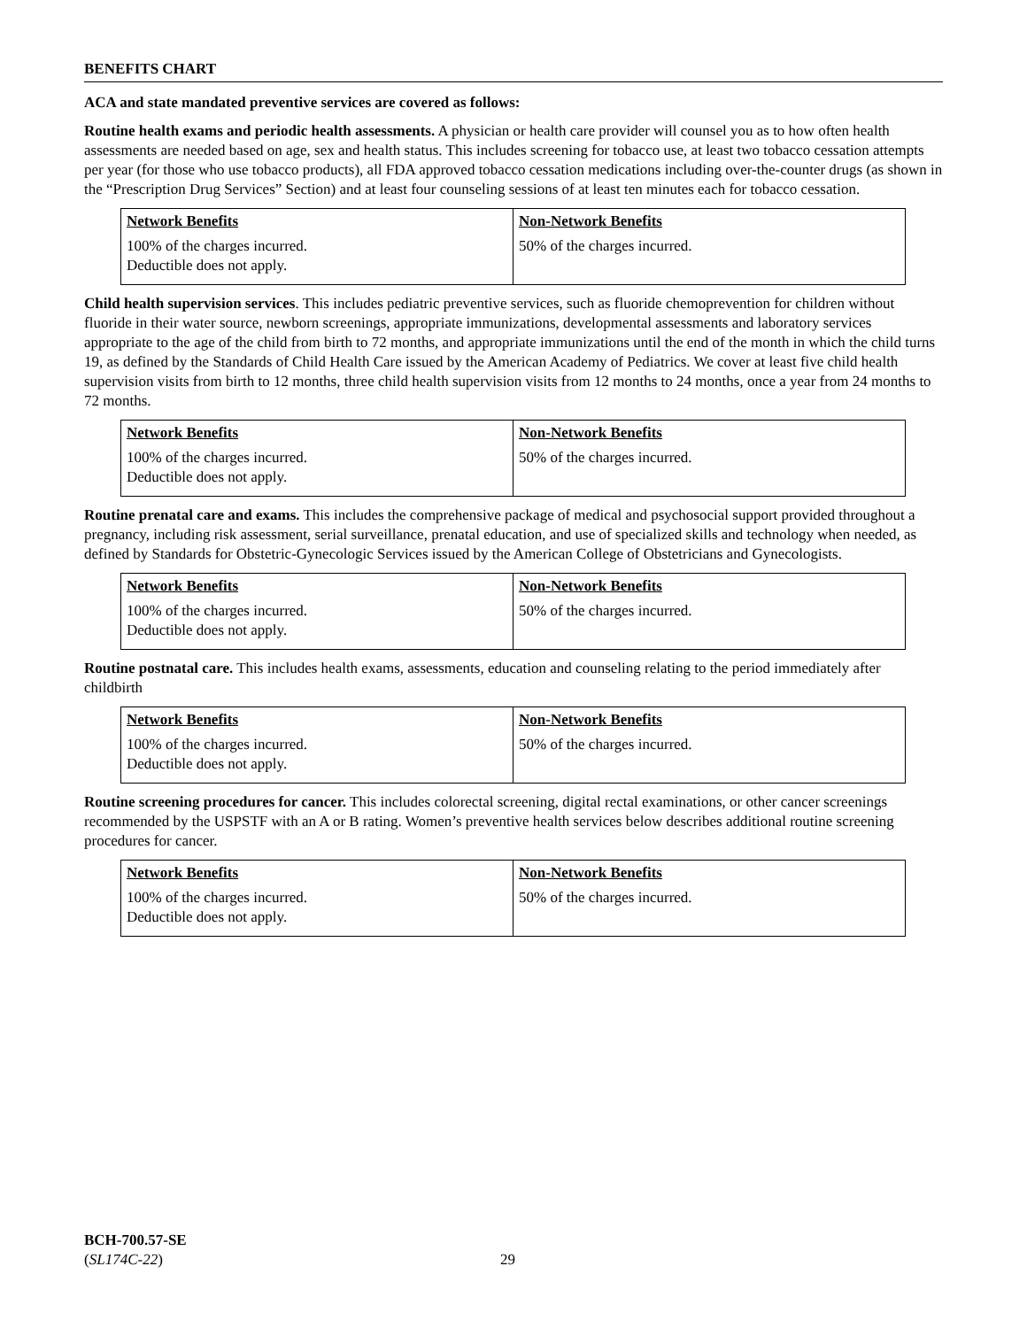BENEFITS CHART
ACA and state mandated preventive services are covered as follows:
Routine health exams and periodic health assessments. A physician or health care provider will counsel you as to how often health assessments are needed based on age, sex and health status. This includes screening for tobacco use, at least two tobacco cessation attempts per year (for those who use tobacco products), all FDA approved tobacco cessation medications including over-the-counter drugs (as shown in the “Prescription Drug Services” Section) and at least four counseling sessions of at least ten minutes each for tobacco cessation.
| Network Benefits | Non-Network Benefits |
| --- | --- |
| 100% of the charges incurred. Deductible does not apply. | 50% of the charges incurred. |
Child health supervision services. This includes pediatric preventive services, such as fluoride chemoprevention for children without fluoride in their water source, newborn screenings, appropriate immunizations, developmental assessments and laboratory services appropriate to the age of the child from birth to 72 months, and appropriate immunizations until the end of the month in which the child turns 19, as defined by the Standards of Child Health Care issued by the American Academy of Pediatrics. We cover at least five child health supervision visits from birth to 12 months, three child health supervision visits from 12 months to 24 months, once a year from 24 months to 72 months.
| Network Benefits | Non-Network Benefits |
| --- | --- |
| 100% of the charges incurred. Deductible does not apply. | 50% of the charges incurred. |
Routine prenatal care and exams. This includes the comprehensive package of medical and psychosocial support provided throughout a pregnancy, including risk assessment, serial surveillance, prenatal education, and use of specialized skills and technology when needed, as defined by Standards for Obstetric-Gynecologic Services issued by the American College of Obstetricians and Gynecologists.
| Network Benefits | Non-Network Benefits |
| --- | --- |
| 100% of the charges incurred. Deductible does not apply. | 50% of the charges incurred. |
Routine postnatal care. This includes health exams, assessments, education and counseling relating to the period immediately after childbirth
| Network Benefits | Non-Network Benefits |
| --- | --- |
| 100% of the charges incurred. Deductible does not apply. | 50% of the charges incurred. |
Routine screening procedures for cancer. This includes colorectal screening, digital rectal examinations, or other cancer screenings recommended by the USPSTF with an A or B rating. Women’s preventive health services below describes additional routine screening procedures for cancer.
| Network Benefits | Non-Network Benefits |
| --- | --- |
| 100% of the charges incurred. Deductible does not apply. | 50% of the charges incurred. |
BCH-700.57-SE
(SL174C-22)
29